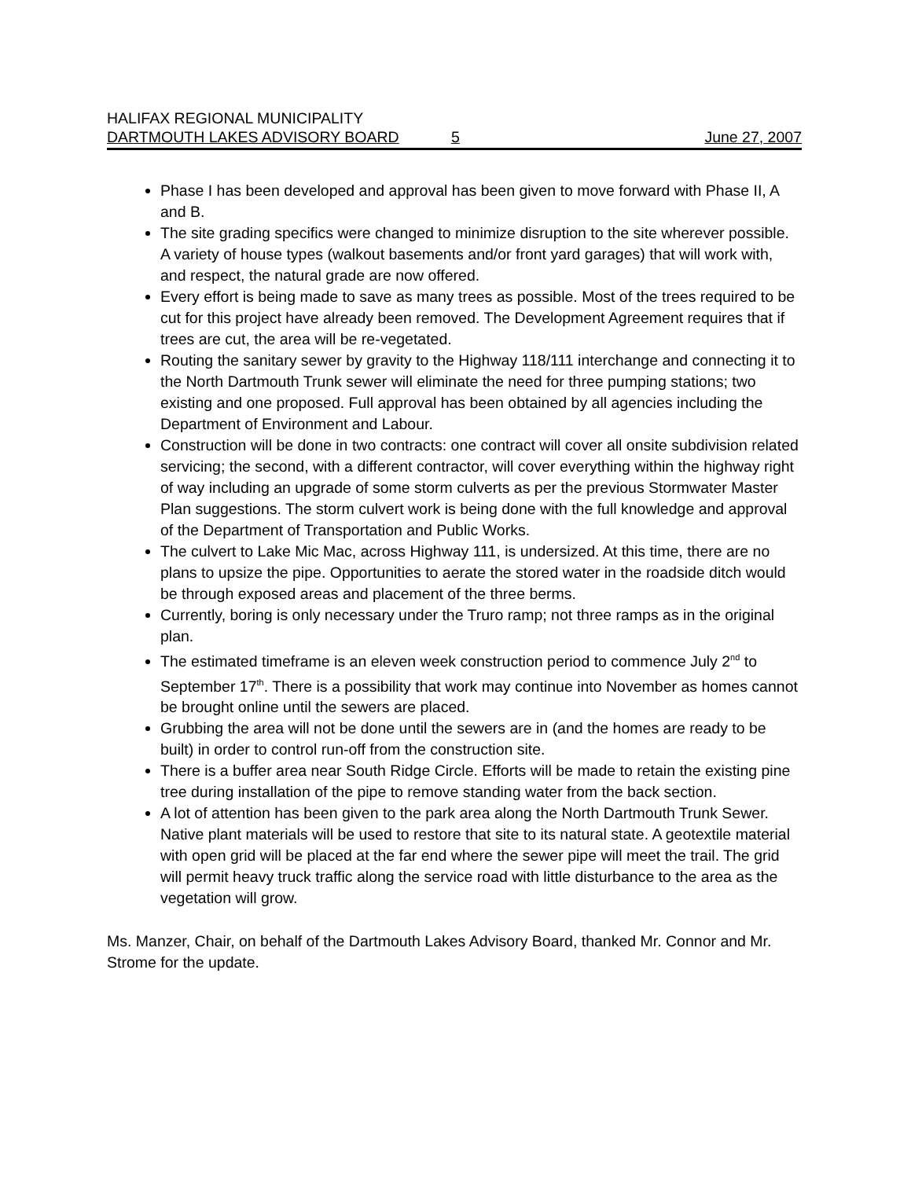HALIFAX REGIONAL MUNICIPALITY
DARTMOUTH LAKES ADVISORY BOARD 5 June 27, 2007
Phase I has been developed and approval has been given to move forward with Phase II, A and B.
The site grading specifics were changed to minimize disruption to the site wherever possible. A variety of house types (walkout basements and/or front yard garages) that will work with, and respect, the natural grade are now offered.
Every effort is being made to save as many trees as possible. Most of the trees required to be cut for this project have already been removed. The Development Agreement requires that if trees are cut, the area will be re-vegetated.
Routing the sanitary sewer by gravity to the Highway 118/111 interchange and connecting it to the North Dartmouth Trunk sewer will eliminate the need for three pumping stations; two existing and one proposed. Full approval has been obtained by all agencies including the Department of Environment and Labour.
Construction will be done in two contracts: one contract will cover all onsite subdivision related servicing; the second, with a different contractor, will cover everything within the highway right of way including an upgrade of some storm culverts as per the previous Stormwater Master Plan suggestions. The storm culvert work is being done with the full knowledge and approval of the Department of Transportation and Public Works.
The culvert to Lake Mic Mac, across Highway 111, is undersized. At this time, there are no plans to upsize the pipe. Opportunities to aerate the stored water in the roadside ditch would be through exposed areas and placement of the three berms.
Currently, boring is only necessary under the Truro ramp; not three ramps as in the original plan.
The estimated timeframe is an eleven week construction period to commence July 2<sup>nd</sup> to September 17<sup>th</sup>. There is a possibility that work may continue into November as homes cannot be brought online until the sewers are placed.
Grubbing the area will not be done until the sewers are in (and the homes are ready to be built) in order to control run-off from the construction site.
There is a buffer area near South Ridge Circle. Efforts will be made to retain the existing pine tree during installation of the pipe to remove standing water from the back section.
A lot of attention has been given to the park area along the North Dartmouth Trunk Sewer. Native plant materials will be used to restore that site to its natural state. A geotextile material with open grid will be placed at the far end where the sewer pipe will meet the trail. The grid will permit heavy truck traffic along the service road with little disturbance to the area as the vegetation will grow.
Ms. Manzer, Chair, on behalf of the Dartmouth Lakes Advisory Board, thanked Mr. Connor and Mr. Strome for the update.